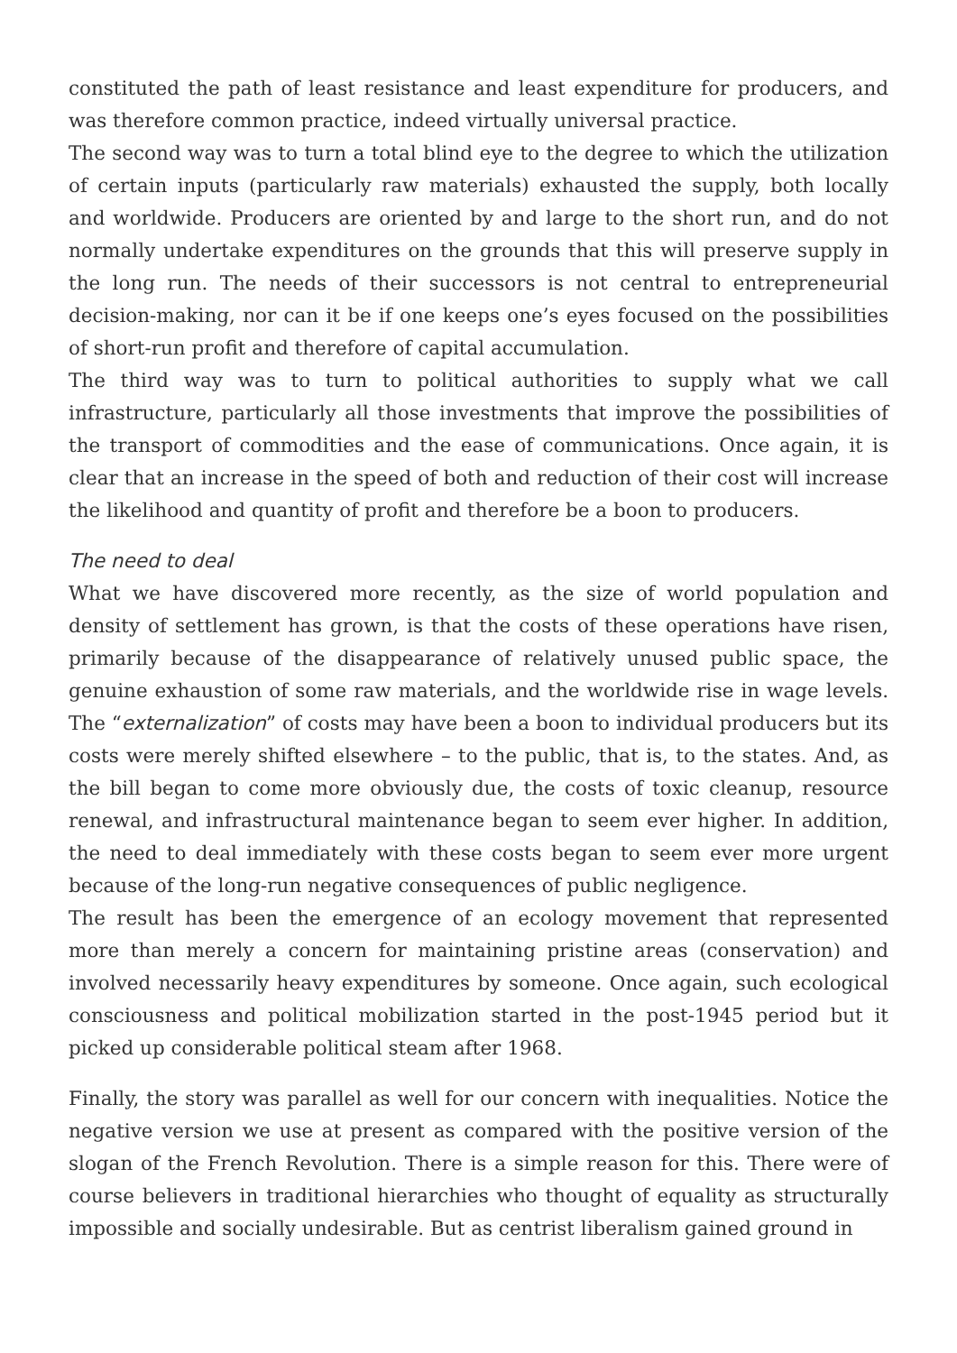constituted the path of least resistance and least expenditure for producers, and was therefore common practice, indeed virtually universal practice.
The second way was to turn a total blind eye to the degree to which the utilization of certain inputs (particularly raw materials) exhausted the supply, both locally and worldwide. Producers are oriented by and large to the short run, and do not normally undertake expenditures on the grounds that this will preserve supply in the long run. The needs of their successors is not central to entrepreneurial decision-making, nor can it be if one keeps one’s eyes focused on the possibilities of short-run profit and therefore of capital accumulation.
The third way was to turn to political authorities to supply what we call infrastructure, particularly all those investments that improve the possibilities of the transport of commodities and the ease of communications. Once again, it is clear that an increase in the speed of both and reduction of their cost will increase the likelihood and quantity of profit and therefore be a boon to producers.
The need to deal
What we have discovered more recently, as the size of world population and density of settlement has grown, is that the costs of these operations have risen, primarily because of the disappearance of relatively unused public space, the genuine exhaustion of some raw materials, and the worldwide rise in wage levels. The “externalization” of costs may have been a boon to individual producers but its costs were merely shifted elsewhere – to the public, that is, to the states. And, as the bill began to come more obviously due, the costs of toxic cleanup, resource renewal, and infrastructural maintenance began to seem ever higher. In addition, the need to deal immediately with these costs began to seem ever more urgent because of the long-run negative consequences of public negligence.
The result has been the emergence of an ecology movement that represented more than merely a concern for maintaining pristine areas (conservation) and involved necessarily heavy expenditures by someone. Once again, such ecological consciousness and political mobilization started in the post-1945 period but it picked up considerable political steam after 1968.
Finally, the story was parallel as well for our concern with inequalities. Notice the negative version we use at present as compared with the positive version of the slogan of the French Revolution. There is a simple reason for this. There were of course believers in traditional hierarchies who thought of equality as structurally impossible and socially undesirable. But as centrist liberalism gained ground in